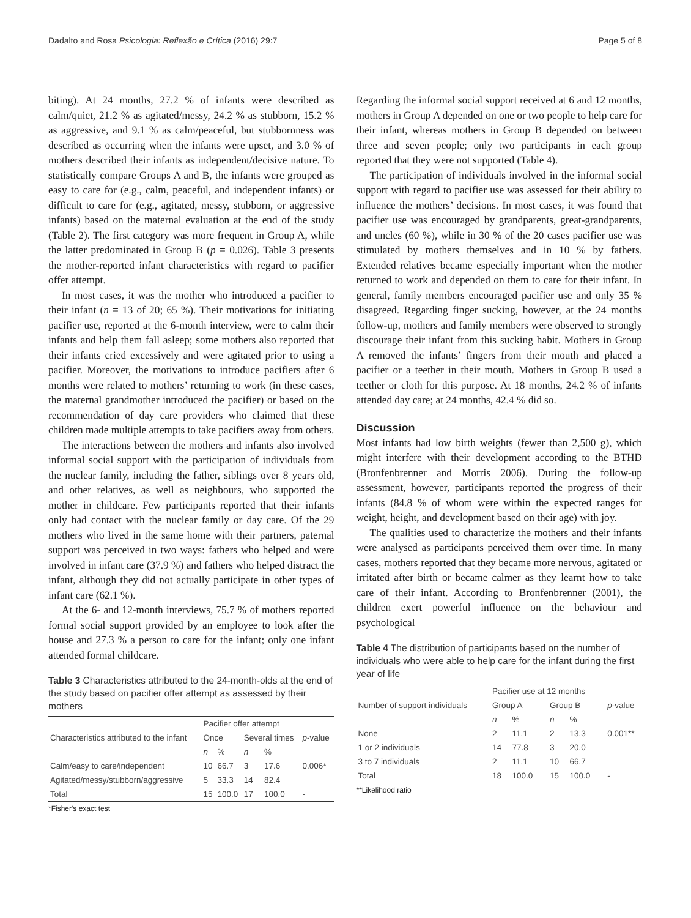Dadalto and Rosa Psicologia: Reflexão e Crítica (2016) 29:7 Page 5 of 8
biting). At 24 months, 27.2 % of infants were described as calm/quiet, 21.2 % as agitated/messy, 24.2 % as stubborn, 15.2 % as aggressive, and 9.1 % as calm/peaceful, but stubbornness was described as occurring when the infants were upset, and 3.0 % of mothers described their infants as independent/decisive nature. To statistically compare Groups A and B, the infants were grouped as easy to care for (e.g., calm, peaceful, and independent infants) or difficult to care for (e.g., agitated, messy, stubborn, or aggressive infants) based on the maternal evaluation at the end of the study (Table 2). The first category was more frequent in Group A, while the latter predominated in Group B (p = 0.026). Table 3 presents the mother-reported infant characteristics with regard to pacifier offer attempt.
In most cases, it was the mother who introduced a pacifier to their infant (n = 13 of 20; 65 %). Their motivations for initiating pacifier use, reported at the 6-month interview, were to calm their infants and help them fall asleep; some mothers also reported that their infants cried excessively and were agitated prior to using a pacifier. Moreover, the motivations to introduce pacifiers after 6 months were related to mothers’ returning to work (in these cases, the maternal grandmother introduced the pacifier) or based on the recommendation of day care providers who claimed that these children made multiple attempts to take pacifiers away from others.
The interactions between the mothers and infants also involved informal social support with the participation of individuals from the nuclear family, including the father, siblings over 8 years old, and other relatives, as well as neighbours, who supported the mother in childcare. Few participants reported that their infants only had contact with the nuclear family or day care. Of the 29 mothers who lived in the same home with their partners, paternal support was perceived in two ways: fathers who helped and were involved in infant care (37.9 %) and fathers who helped distract the infant, although they did not actually participate in other types of infant care (62.1 %).
At the 6- and 12-month interviews, 75.7 % of mothers reported formal social support provided by an employee to look after the house and 27.3 % a person to care for the infant; only one infant attended formal childcare.
Table 3 Characteristics attributed to the 24-month-olds at the end of the study based on pacifier offer attempt as assessed by their mothers
| Characteristics attributed to the infant | Pacifier offer attempt | | | | p -value |
| --- | --- | --- | --- | --- | --- |
| | Once | | Several times | | |
| | n | % | n | % | |
| Calm/easy to care/independent | 10 | 66.7 | 3 | 17.6 | 0.006* |
| Agitated/messy/stubborn/aggressive | 5 | 33.3 | 14 | 82.4 | |
| Total | 15 | 100.0 | 17 | 100.0 | - |
*Fisher's exact test
Regarding the informal social support received at 6 and 12 months, mothers in Group A depended on one or two people to help care for their infant, whereas mothers in Group B depended on between three and seven people; only two participants in each group reported that they were not supported (Table 4).
The participation of individuals involved in the informal social support with regard to pacifier use was assessed for their ability to influence the mothers’ decisions. In most cases, it was found that pacifier use was encouraged by grandparents, great-grandparents, and uncles (60 %), while in 30 % of the 20 cases pacifier use was stimulated by mothers themselves and in 10 % by fathers. Extended relatives became especially important when the mother returned to work and depended on them to care for their infant. In general, family members encouraged pacifier use and only 35 % disagreed. Regarding finger sucking, however, at the 24 months follow-up, mothers and family members were observed to strongly discourage their infant from this sucking habit. Mothers in Group A removed the infants’ fingers from their mouth and placed a pacifier or a teether in their mouth. Mothers in Group B used a teether or cloth for this purpose. At 18 months, 24.2 % of infants attended day care; at 24 months, 42.4 % did so.
Discussion
Most infants had low birth weights (fewer than 2,500 g), which might interfere with their development according to the BTHD (Bronfenbrenner and Morris 2006). During the follow-up assessment, however, participants reported the progress of their infants (84.8 % of whom were within the expected ranges for weight, height, and development based on their age) with joy.
The qualities used to characterize the mothers and their infants were analysed as participants perceived them over time. In many cases, mothers reported that they became more nervous, agitated or irritated after birth or became calmer as they learnt how to take care of their infant. According to Bronfenbrenner (2001), the children exert powerful influence on the behaviour and psychological
Table 4 The distribution of participants based on the number of individuals who were able to help care for the infant during the first year of life
| Number of support individuals | Pacifier use at 12 months | | | | p -value |
| --- | --- | --- | --- | --- | --- |
| | Group A | | Group B | | |
| | n | % | n | % | |
| None | 2 | 11.1 | 2 | 13.3 | 0.001** |
| 1 or 2 individuals | 14 | 77.8 | 3 | 20.0 | |
| 3 to 7 individuals | 2 | 11.1 | 10 | 66.7 | |
| Total | 18 | 100.0 | 15 | 100.0 | - |
**Likelihood ratio